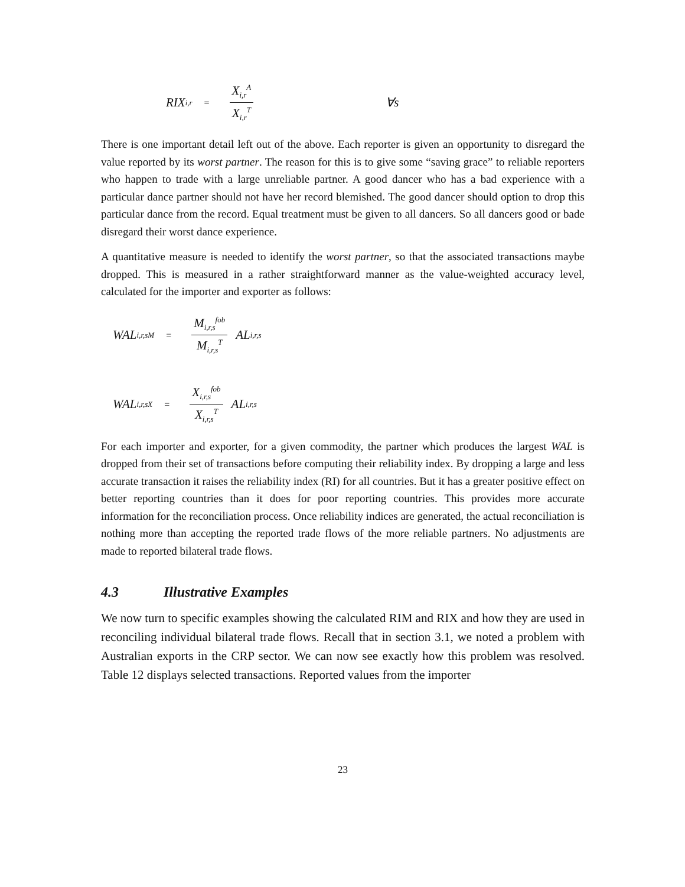RIX<sub>i,r</sub> = X<sub>i,r</sub><sup>A</sup> X<sub>i,r</sub><sup>T</sup> ∀s
There is one important detail left out of the above. Each reporter is given an opportunity to disregard the value reported by its worst partner. The reason for this is to give some “saving grace” to reliable reporters who happen to trade with a large unreliable partner. A good dancer who has a bad experience with a particular dance partner should not have her record blemished. The good dancer should option to drop this particular dance from the record. Equal treatment must be given to all dancers. So all dancers good or bade disregard their worst dance experience.
A quantitative measure is needed to identify the worst partner, so that the associated transactions maybe dropped. This is measured in a rather straightforward manner as the value-weighted accuracy level, calculated for the importer and exporter as follows:
WAL<sub>i,r,s</sub><sup>M</sup> = M<sub>i,r,s</sub><sup>fob</sup> M<sub>i,r,s</sub><sup>T</sup> AL<sub>i,r,s</sub>
WAL<sub>i,r,s</sub><sup>X</sup> = X<sub>i,r,s</sub><sup>fob</sup> X<sub>i,r,s</sub><sup>T</sup> AL<sub>i,r,s</sub>
For each importer and exporter, for a given commodity, the partner which produces the largest WAL is dropped from their set of transactions before computing their reliability index. By dropping a large and less accurate transaction it raises the reliability index (RI) for all countries. But it has a greater positive effect on better reporting countries than it does for poor reporting countries. This provides more accurate information for the reconciliation process. Once reliability indices are generated, the actual reconciliation is nothing more than accepting the reported trade flows of the more reliable partners. No adjustments are made to reported bilateral trade flows.
4.3 Illustrative Examples
We now turn to specific examples showing the calculated RIM and RIX and how they are used in reconciling individual bilateral trade flows. Recall that in section 3.1, we noted a problem with Australian exports in the CRP sector. We can now see exactly how this problem was resolved. Table 12 displays selected transactions. Reported values from the importer
23